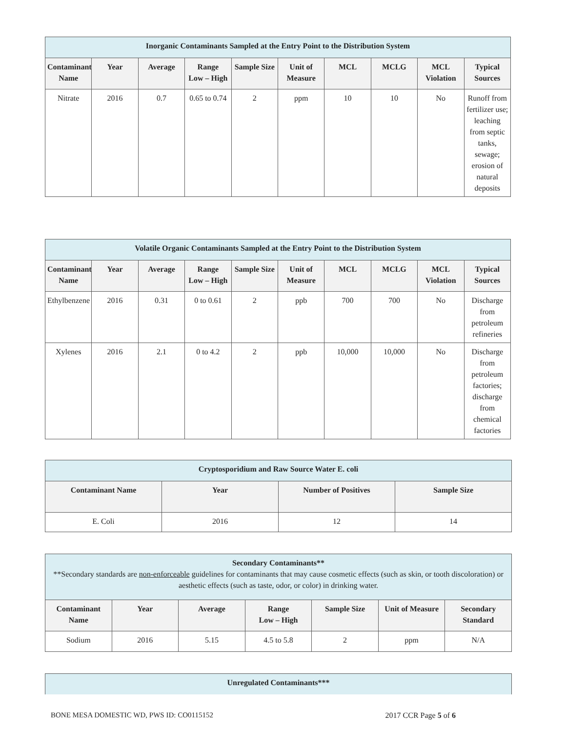| Inorganic Contaminants Sampled at the Entry Point to the Distribution System | | | | | | | | | |
| Contaminant Name | Year | Average | Range Low – High | Sample Size | Unit of Measure | MCL | MCLG | MCL Violation | Typical Sources |
| Nitrate | 2016 | 0.7 | 0.65 to 0.74 | 2 | ppm | 10 | 10 | No | Runoff from fertilizer use; leaching from septic tanks, sewage; erosion of natural deposits |
| Volatile Organic Contaminants Sampled at the Entry Point to the Distribution System | | | | | | | | | |
| Contaminant Name | Year | Average | Range Low – High | Sample Size | Unit of Measure | MCL | MCLG | MCL Violation | Typical Sources |
| Ethylbenzene | 2016 | 0.31 | 0 to 0.61 | 2 | ppb | 700 | 700 | No | Discharge from petroleum refineries |
| Xylenes | 2016 | 2.1 | 0 to 4.2 | 2 | ppb | 10,000 | 10,000 | No | Discharge from petroleum factories; discharge from chemical factories |
| Cryptosporidium and Raw Source Water E. coli | | | |
| Contaminant Name | Year | Number of Positives | Sample Size |
| E. Coli | 2016 | 12 | 14 |
| Secondary Contaminants** **Secondary standards are non-enforceable guidelines for contaminants that may cause cosmetic effects (such as skin, or tooth discoloration) or aesthetic effects (such as taste, odor, or color) in drinking water. | | | | | | |
| Contaminant Name | Year | Average | Range Low – High | Sample Size | Unit of Measure | Secondary Standard |
| Sodium | 2016 | 5.15 | 4.5 to 5.8 | 2 | ppm | N/A |
| Unregulated Contaminants*** |
BONE MESA DOMESTIC WD, PWS ID: CO0115152 2017 CCR Page 5 of 6